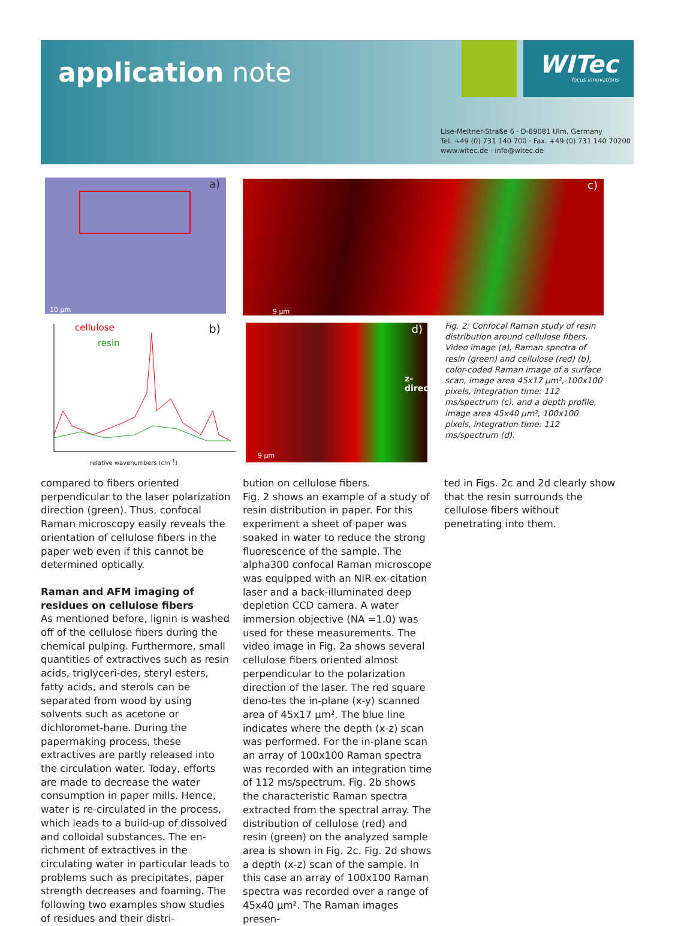application note
WITec
focus innovations
Lise-Meitner-Straße 6 · D-89081 Ulm, Germany
Tel. +49 (0) 731 140 700 · Fax. +49 (0) 731 140 70200
www.witec.de · info@witec.de
a)
10 µm
c)
9 µm
cellulose
resin
b)
relative wavenumbers (cm<sup>-1</sup>)
d)
z-direction
9 µm
Fig. 2: Confocal Raman study of resin distribution around cellulose fibers. Video image (a), Raman spectra of resin (green) and cellulose (red) (b), color-coded Raman image of a surface scan, image area 45x17 µm², 100x100 pixels, integration time: 112 ms/spectrum (c), and a depth profile, image area 45x40 µm², 100x100 pixels, integration time: 112 ms/spectrum (d).
compared to fibers oriented perpendicular to the laser polarization direction (green). Thus, confocal Raman microscopy easily reveals the orientation of cellulose fibers in the paper web even if this cannot be determined optically.
Raman and AFM imaging of residues on cellulose fibers
As mentioned before, lignin is washed off of the cellulose fibers during the chemical pulping. Furthermore, small quantities of extractives such as resin acids, triglyceri-des, steryl esters, fatty acids, and sterols can be separated from wood by using solvents such as acetone or dichloromet-hane. During the papermaking process, these extractives are partly released into the circulation water. Today, efforts are made to decrease the water consumption in paper mills. Hence, water is re-circulated in the process, which leads to a build-up of dissolved and colloidal substances. The en-richment of extractives in the circulating water in particular leads to problems such as precipitates, paper strength decreases and foaming. The following two examples show studies of residues and their distri-
bution on cellulose fibers.
Fig. 2 shows an example of a study of resin distribution in paper. For this experiment a sheet of paper was soaked in water to reduce the strong fluorescence of the sample. The alpha300 confocal Raman microscope was equipped with an NIR ex-citation laser and a back-illuminated deep depletion CCD camera. A water immersion objective (NA =1.0) was used for these measurements. The video image in Fig. 2a shows several cellulose fibers oriented almost perpendicular to the polarization direction of the laser. The red square deno-tes the in-plane (x-y) scanned area of 45x17 µm². The blue line indicates where the depth (x-z) scan was performed. For the in-plane scan an array of 100x100 Raman spectra was recorded with an integration time of 112 ms/spectrum. Fig. 2b shows the characteristic Raman spectra extracted from the spectral array. The distribution of cellulose (red) and resin (green) on the analyzed sample area is shown in Fig. 2c. Fig. 2d shows a depth (x-z) scan of the sample. In this case an array of 100x100 Raman spectra was recorded over a range of 45x40 µm². The Raman images presen-
ted in Figs. 2c and 2d clearly show that the resin surrounds the cellulose fibers without penetrating into them.